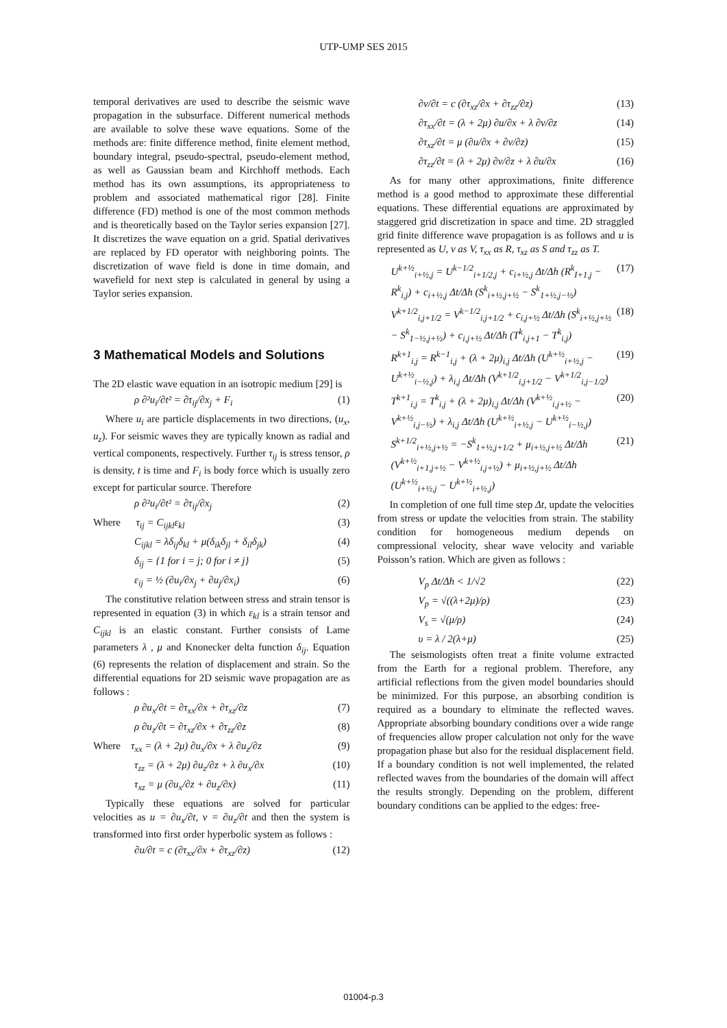UTP-UMP SES 2015
temporal derivatives are used to describe the seismic wave propagation in the subsurface. Different numerical methods are available to solve these wave equations. Some of the methods are: finite difference method, finite element method, boundary integral, pseudo-spectral, pseudo-element method, as well as Gaussian beam and Kirchhoff methods. Each method has its own assumptions, its appropriateness to problem and associated mathematical rigor [28]. Finite difference (FD) method is one of the most common methods and is theoretically based on the Taylor series expansion [27]. It discretizes the wave equation on a grid. Spatial derivatives are replaced by FD operator with neighboring points. The discretization of wave field is done in time domain, and wavefield for next step is calculated in general by using a Taylor series expansion.
3 Mathematical Models and Solutions
The 2D elastic wave equation in an isotropic medium [29] is
ρ ∂²u<sub>i</sub>/∂t² = ∂τ<sub>ij</sub>/∂x<sub>j</sub> + F<sub>i</sub> (1)
Where u<sub>i</sub> are particle displacements in two directions, (u<sub>x</sub>, u<sub>z</sub>). For seismic waves they are typically known as radial and vertical components, respectively. Further τ<sub>ij</sub> is stress tensor, ρ is density, t is time and F<sub>i</sub> is body force which is usually zero except for particular source. Therefore
ρ ∂²u<sub>i</sub>/∂t² = ∂τ<sub>ij</sub>/∂x<sub>j</sub> (2)
Where τ<sub>ij</sub> = C<sub>ijkl</sub>ε<sub>kl</sub> (3)
C<sub>ijkl</sub> = λδ<sub>ij</sub>δ<sub>kl</sub> + μ(δ<sub>ik</sub>δ<sub>jl</sub> + δ<sub>il</sub>δ<sub>jk</sub>) (4)
δ<sub>ij</sub> = {1 for i = j; 0 for i ≠ j} (5)
ε<sub>ij</sub> = ½ (∂u<sub>i</sub>/∂x<sub>j</sub> + ∂u<sub>j</sub>/∂x<sub>i</sub>) (6)
The constitutive relation between stress and strain tensor is represented in equation (3) in which ε<sub>kl</sub> is a strain tensor and C<sub>ijkl</sub> is an elastic constant. Further consists of Lame parameters λ , μ and Knonecker delta function δ<sub>ij</sub>. Equation (6) represents the relation of displacement and strain. So the differential equations for 2D seismic wave propagation are as follows :
ρ ∂u<sub>x</sub>/∂t = ∂τ<sub>xx</sub>/∂x + ∂τ<sub>xz</sub>/∂z (7)
ρ ∂u<sub>z</sub>/∂t = ∂τ<sub>xz</sub>/∂x + ∂τ<sub>zz</sub>/∂z (8)
Where τ<sub>xx</sub> = (λ + 2μ) ∂u<sub>x</sub>/∂x + λ ∂u<sub>z</sub>/∂z (9)
τ<sub>zz</sub> = (λ + 2μ) ∂u<sub>z</sub>/∂z + λ ∂u<sub>x</sub>/∂x (10)
τ<sub>xz</sub> = μ (∂u<sub>x</sub>/∂z + ∂u<sub>z</sub>/∂x) (11)
Typically these equations are solved for particular velocities as u = ∂u<sub>x</sub>/∂t, v = ∂u<sub>z</sub>/∂t and then the system is transformed into first order hyperbolic system as follows :
∂u/∂t = c (∂τ<sub>xx</sub>/∂x + ∂τ<sub>xz</sub>/∂z) (12)
∂v/∂t = c (∂τ<sub>xz</sub>/∂x + ∂τ<sub>zz</sub>/∂z) (13)
∂τ<sub>xx</sub>/∂t = (λ + 2μ) ∂u/∂x + λ ∂v/∂z (14)
∂τ<sub>xz</sub>/∂t = μ (∂u/∂x + ∂v/∂z) (15)
∂τ<sub>zz</sub>/∂t = (λ + 2μ) ∂v/∂z + λ ∂u/∂x (16)
As for many other approximations, finite difference method is a good method to approximate these differential equations. These differential equations are approximated by staggered grid discretization in space and time. 2D straggled grid finite difference wave propagation is as follows and u is represented as U, v as V, τ<sub>xx</sub> as R, τ<sub>xz</sub> as S and τ<sub>zz</sub> as T.
U<sup>k+½</sup><sub>i+½,j</sub> = U<sup>k−1/2</sup><sub>i+1/2,j</sub> + c<sub>i+½,j</sub> Δt/Δh (R<sup>k</sup><sub>I+1,j</sub> − R<sup>k</sup><sub>i,j</sub>) + c<sub>i+½,j</sub> Δt/Δh (S<sup>k</sup><sub>i+½,j+½</sub> − S<sup>k</sup><sub>1+½,j−½</sub>) (17)
V<sup>k+1/2</sup><sub>i,j+1/2</sub> = V<sup>k−1/2</sup><sub>i,j+1/2</sub> + c<sub>i,j+½</sub> Δt/Δh (S<sup>k</sup><sub>i+½,j+½</sub> − S<sup>k</sup><sub>1−½,j+½</sub>) + c<sub>i,j+½</sub> Δt/Δh (T<sup>k</sup><sub>i,j+1</sub> − T<sup>k</sup><sub>i,j</sub>) (18)
R<sup>k+1</sup><sub>i,j</sub> = R<sup>k−1</sup><sub>i,j</sub> + (λ + 2μ)<sub>i,j</sub> Δt/Δh (U<sup>k+½</sup><sub>i+½,j</sub> − U<sup>k+½</sup><sub>i−½,j</sub>) + λ<sub>i,j</sub> Δt/Δh (V<sup>k+1/2</sup><sub>i,j+1/2</sub> − V<sup>k+1/2</sup><sub>i,j−1/2</sub>) (19)
T<sup>k+1</sup><sub>i,j</sub> = T<sup>k</sup><sub>i,j</sub> + (λ + 2μ)<sub>i,j</sub> Δt/Δh (V<sup>k+½</sup><sub>i,j+½</sub> − V<sup>k+½</sup><sub>i,j−½</sub>) + λ<sub>i,j</sub> Δt/Δh (U<sup>k+½</sup><sub>i+½,j</sub> − U<sup>k+½</sup><sub>i−½,j</sub>) (20)
S<sup>k+1/2</sup><sub>i+½,j+½</sub> = −S<sup>k</sup><sub>1+½,j+1/2</sub> + μ<sub>i+½,j+½</sub> Δt/Δh (V<sup>k+½</sup><sub>i+1,j+½</sub> − V<sup>k+½</sup><sub>i,j+½</sub>) + μ<sub>i+½,j+½</sub> Δt/Δh (U<sup>k+½</sup><sub>i+½,j</sub> − U<sup>k+½</sup><sub>i+½,j</sub>) (21)
In completion of one full time step Δt, update the velocities from stress or update the velocities from strain. The stability condition for homogeneous medium depends on compressional velocity, shear wave velocity and variable Poisson’s ration. Which are given as follows :
V<sub>p</sub> Δt/Δh < 1/√2 (22)
V<sub>p</sub> = √((λ+2μ)/ρ) (23)
V<sub>s</sub> = √(μ/ρ) (24)
υ = λ / 2(λ+μ) (25)
The seismologists often treat a finite volume extracted from the Earth for a regional problem. Therefore, any artificial reflections from the given model boundaries should be minimized. For this purpose, an absorbing condition is required as a boundary to eliminate the reflected waves. Appropriate absorbing boundary conditions over a wide range of frequencies allow proper calculation not only for the wave propagation phase but also for the residual displacement field. If a boundary condition is not well implemented, the related reflected waves from the boundaries of the domain will affect the results strongly. Depending on the problem, different boundary conditions can be applied to the edges: free-
01004-p.3